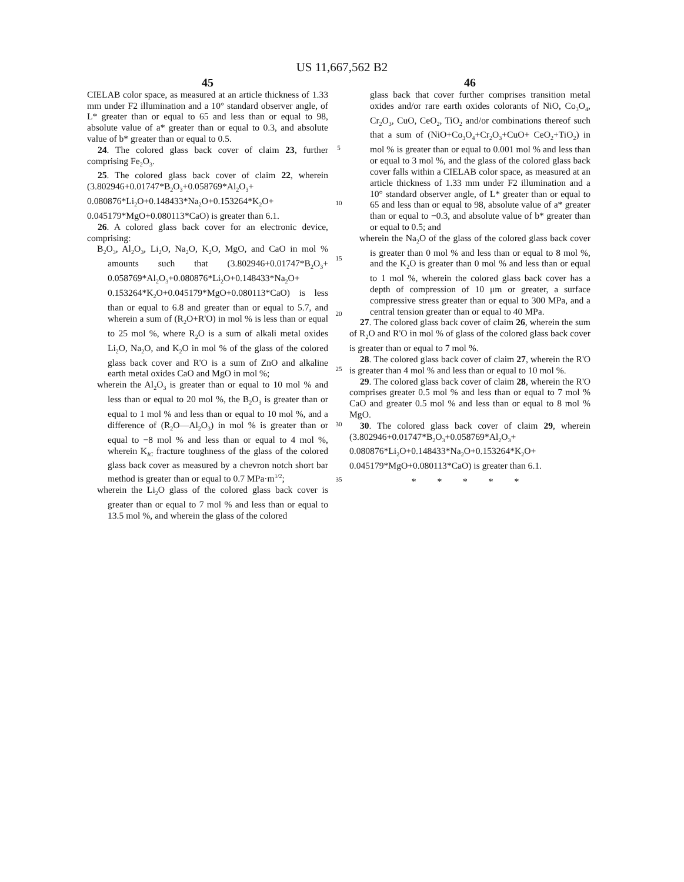US 11,667,562 B2
45
CIELAB color space, as measured at an article thickness of 1.33 mm under F2 illumination and a 10° standard observer angle, of L* greater than or equal to 65 and less than or equal to 98, absolute value of a* greater than or equal to 0.3, and absolute value of b* greater than or equal to 0.5.
24. The colored glass back cover of claim 23, further comprising Fe<sub>2</sub>O<sub>3</sub>.
25. The colored glass back cover of claim 22, wherein (3.802946+0.01747*B<sub>2</sub>O<sub>3</sub>+0.058769*Al<sub>2</sub>O<sub>3</sub>+ 0.080876*Li<sub>2</sub>O+0.148433*Na<sub>2</sub>O+0.153264*K<sub>2</sub>O+ 0.045179*MgO+0.080113*CaO) is greater than 6.1.
26. A colored glass back cover for an electronic device, comprising:
B<sub>2</sub>O<sub>3</sub>, Al<sub>2</sub>O<sub>3</sub>, Li<sub>2</sub>O, Na<sub>2</sub>O, K<sub>2</sub>O, MgO, and CaO in mol % amounts such that (3.802946+0.01747*B<sub>2</sub>O<sub>3</sub>+ 0.058769*Al<sub>2</sub>O<sub>3</sub>+0.080876*Li<sub>2</sub>O+0.148433*Na<sub>2</sub>O+ 0.153264*K<sub>2</sub>O+0.045179*MgO+0.080113*CaO) is less than or equal to 6.8 and greater than or equal to 5.7, and wherein a sum of (R<sub>2</sub>O+R'O) in mol % is less than or equal to 25 mol %, where R<sub>2</sub>O is a sum of alkali metal oxides Li<sub>2</sub>O, Na<sub>2</sub>O, and K<sub>2</sub>O in mol % of the glass of the colored glass back cover and R'O is a sum of ZnO and alkaline earth metal oxides CaO and MgO in mol %;
wherein the Al<sub>2</sub>O<sub>3</sub> is greater than or equal to 10 mol % and less than or equal to 20 mol %, the B<sub>2</sub>O<sub>3</sub> is greater than or equal to 1 mol % and less than or equal to 10 mol %, and a difference of (R<sub>2</sub>O—Al<sub>2</sub>O<sub>3</sub>) in mol % is greater than or equal to −8 mol % and less than or equal to 4 mol %, wherein K<sub>IC</sub> fracture toughness of the glass of the colored glass back cover as measured by a chevron notch short bar method is greater than or equal to 0.7 MPa·m<sup>1/2</sup>;
wherein the Li<sub>2</sub>O glass of the colored glass back cover is greater than or equal to 7 mol % and less than or equal to 13.5 mol %, and wherein the glass of the colored
5
10
15
20
25
30
35
46
glass back that cover further comprises transition metal oxides and/or rare earth oxides colorants of NiO, Co<sub>3</sub>O<sub>4</sub>, Cr<sub>2</sub>O<sub>3</sub>, CuO, CeO<sub>2</sub>, TiO<sub>2</sub> and/or combinations thereof such that a sum of (NiO+Co<sub>3</sub>O<sub>4</sub>+Cr<sub>2</sub>O<sub>3</sub>+CuO+ CeO<sub>2</sub>+TiO<sub>2</sub>) in mol % is greater than or equal to 0.001 mol % and less than or equal to 3 mol %, and the glass of the colored glass back cover falls within a CIELAB color space, as measured at an article thickness of 1.33 mm under F2 illumination and a 10° standard observer angle, of L* greater than or equal to 65 and less than or equal to 98, absolute value of a* greater than or equal to −0.3, and absolute value of b* greater than or equal to 0.5; and
wherein the Na<sub>2</sub>O of the glass of the colored glass back cover is greater than 0 mol % and less than or equal to 8 mol %, and the K<sub>2</sub>O is greater than 0 mol % and less than or equal to 1 mol %, wherein the colored glass back cover has a depth of compression of 10 μm or greater, a surface compressive stress greater than or equal to 300 MPa, and a central tension greater than or equal to 40 MPa.
27. The colored glass back cover of claim 26, wherein the sum of R<sub>2</sub>O and R'O in mol % of glass of the colored glass back cover is greater than or equal to 7 mol %.
28. The colored glass back cover of claim 27, wherein the R'O is greater than 4 mol % and less than or equal to 10 mol %.
29. The colored glass back cover of claim 28, wherein the R'O comprises greater 0.5 mol % and less than or equal to 7 mol % CaO and greater 0.5 mol % and less than or equal to 8 mol % MgO.
30. The colored glass back cover of claim 29, wherein (3.802946+0.01747*B<sub>2</sub>O<sub>3</sub>+0.058769*Al<sub>2</sub>O<sub>3</sub>+ 0.080876*Li<sub>2</sub>O+0.148433*Na<sub>2</sub>O+0.153264*K<sub>2</sub>O+ 0.045179*MgO+0.080113*CaO) is greater than 6.1.
* * * * *